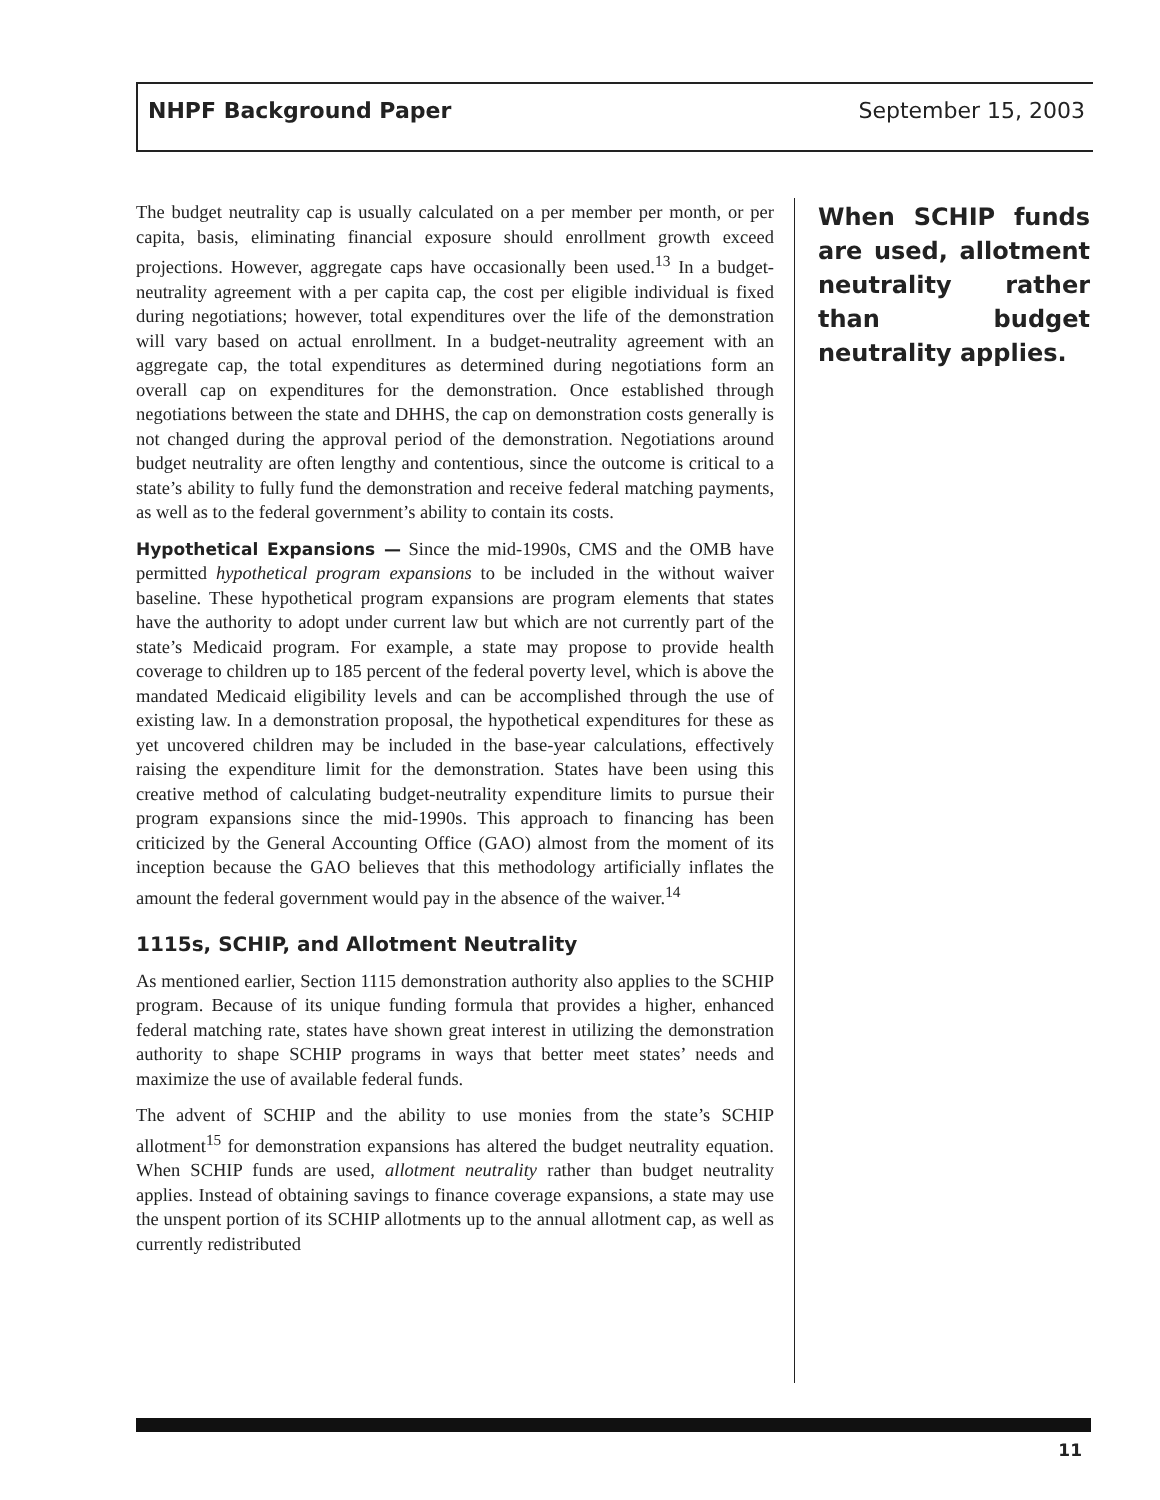NHPF Background Paper September 15, 2003
The budget neutrality cap is usually calculated on a per member per month, or per capita, basis, eliminating financial exposure should enrollment growth exceed projections. However, aggregate caps have occasionally been used.<sup>13</sup> In a budget-neutrality agreement with a per capita cap, the cost per eligible individual is fixed during negotiations; however, total expenditures over the life of the demonstration will vary based on actual enrollment. In a budget-neutrality agreement with an aggregate cap, the total expenditures as determined during negotiations form an overall cap on expenditures for the demonstration. Once established through negotiations between the state and DHHS, the cap on demonstration costs generally is not changed during the approval period of the demonstration. Negotiations around budget neutrality are often lengthy and contentious, since the outcome is critical to a state’s ability to fully fund the demonstration and receive federal matching payments, as well as to the federal government’s ability to contain its costs.
Hypothetical Expansions — Since the mid-1990s, CMS and the OMB have permitted hypothetical program expansions to be included in the without waiver baseline. These hypothetical program expansions are program elements that states have the authority to adopt under current law but which are not currently part of the state’s Medicaid program. For example, a state may propose to provide health coverage to children up to 185 percent of the federal poverty level, which is above the mandated Medicaid eligibility levels and can be accomplished through the use of existing law. In a demonstration proposal, the hypothetical expenditures for these as yet uncovered children may be included in the base-year calculations, effectively raising the expenditure limit for the demonstration. States have been using this creative method of calculating budget-neutrality expenditure limits to pursue their program expansions since the mid-1990s. This approach to financing has been criticized by the General Accounting Office (GAO) almost from the moment of its inception because the GAO believes that this methodology artificially inflates the amount the federal government would pay in the absence of the waiver.<sup>14</sup>
1115s, SCHIP, and Allotment Neutrality
As mentioned earlier, Section 1115 demonstration authority also applies to the SCHIP program. Because of its unique funding formula that provides a higher, enhanced federal matching rate, states have shown great interest in utilizing the demonstration authority to shape SCHIP programs in ways that better meet states’ needs and maximize the use of available federal funds.
The advent of SCHIP and the ability to use monies from the state’s SCHIP allotment<sup>15</sup> for demonstration expansions has altered the budget neutrality equation. When SCHIP funds are used, allotment neutrality rather than budget neutrality applies. Instead of obtaining savings to finance coverage expansions, a state may use the unspent portion of its SCHIP allotments up to the annual allotment cap, as well as currently redistributed
When SCHIP funds are used, allotment neutrality rather than budget neutrality applies.
11